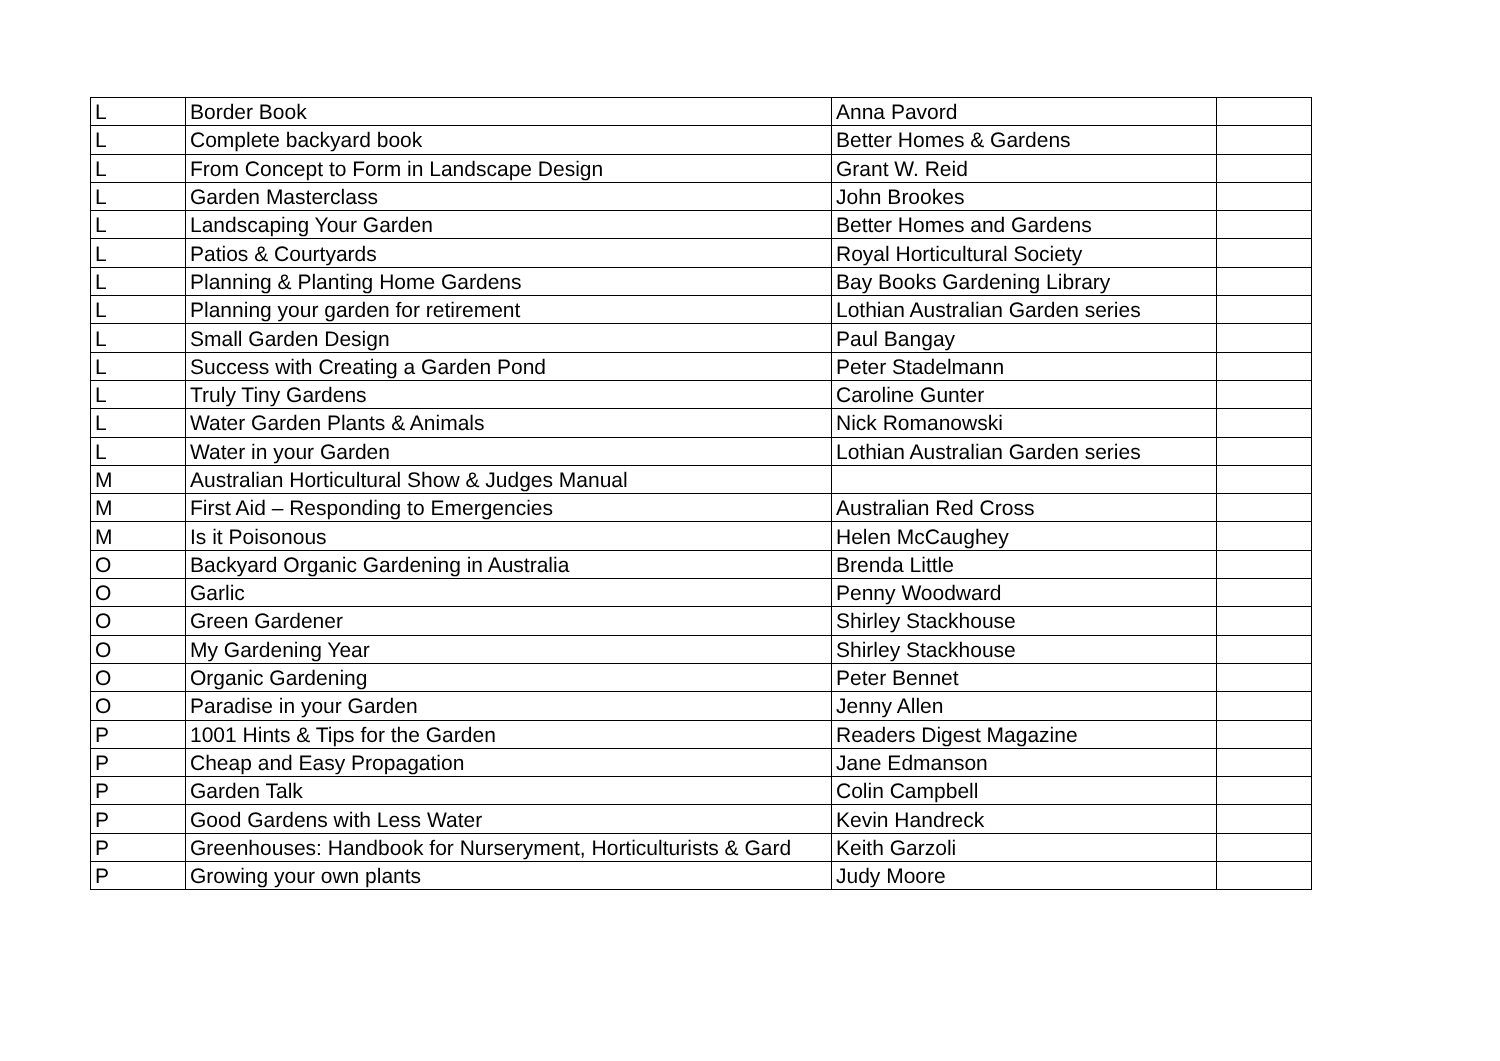| L | Border Book | Anna Pavord | |
| L | Complete backyard book | Better Homes & Gardens | |
| L | From Concept to Form in Landscape Design | Grant W. Reid | |
| L | Garden Masterclass | John Brookes | |
| L | Landscaping Your Garden | Better Homes and Gardens | |
| L | Patios & Courtyards | Royal Horticultural Society | |
| L | Planning & Planting Home Gardens | Bay Books Gardening Library | |
| L | Planning your garden for retirement | Lothian Australian Garden series | |
| L | Small Garden Design | Paul Bangay | |
| L | Success with Creating a Garden Pond | Peter Stadelmann | |
| L | Truly Tiny Gardens | Caroline Gunter | |
| L | Water Garden Plants & Animals | Nick Romanowski | |
| L | Water in your Garden | Lothian Australian Garden series | |
| M | Australian Horticultural Show & Judges Manual | | |
| M | First Aid – Responding to Emergencies | Australian Red Cross | |
| M | Is it Poisonous | Helen McCaughey | |
| O | Backyard Organic Gardening in Australia | Brenda Little | |
| O | Garlic | Penny Woodward | |
| O | Green Gardener | Shirley Stackhouse | |
| O | My Gardening Year | Shirley Stackhouse | |
| O | Organic Gardening | Peter Bennet | |
| O | Paradise in your Garden | Jenny Allen | |
| P | 1001 Hints & Tips for the Garden | Readers Digest Magazine | |
| P | Cheap and Easy Propagation | Jane Edmanson | |
| P | Garden Talk | Colin Campbell | |
| P | Good Gardens with Less Water | Kevin Handreck | |
| P | Greenhouses: Handbook for Nurseryment, Horticulturists & Gard | Keith Garzoli | |
| P | Growing your own plants | Judy Moore | |